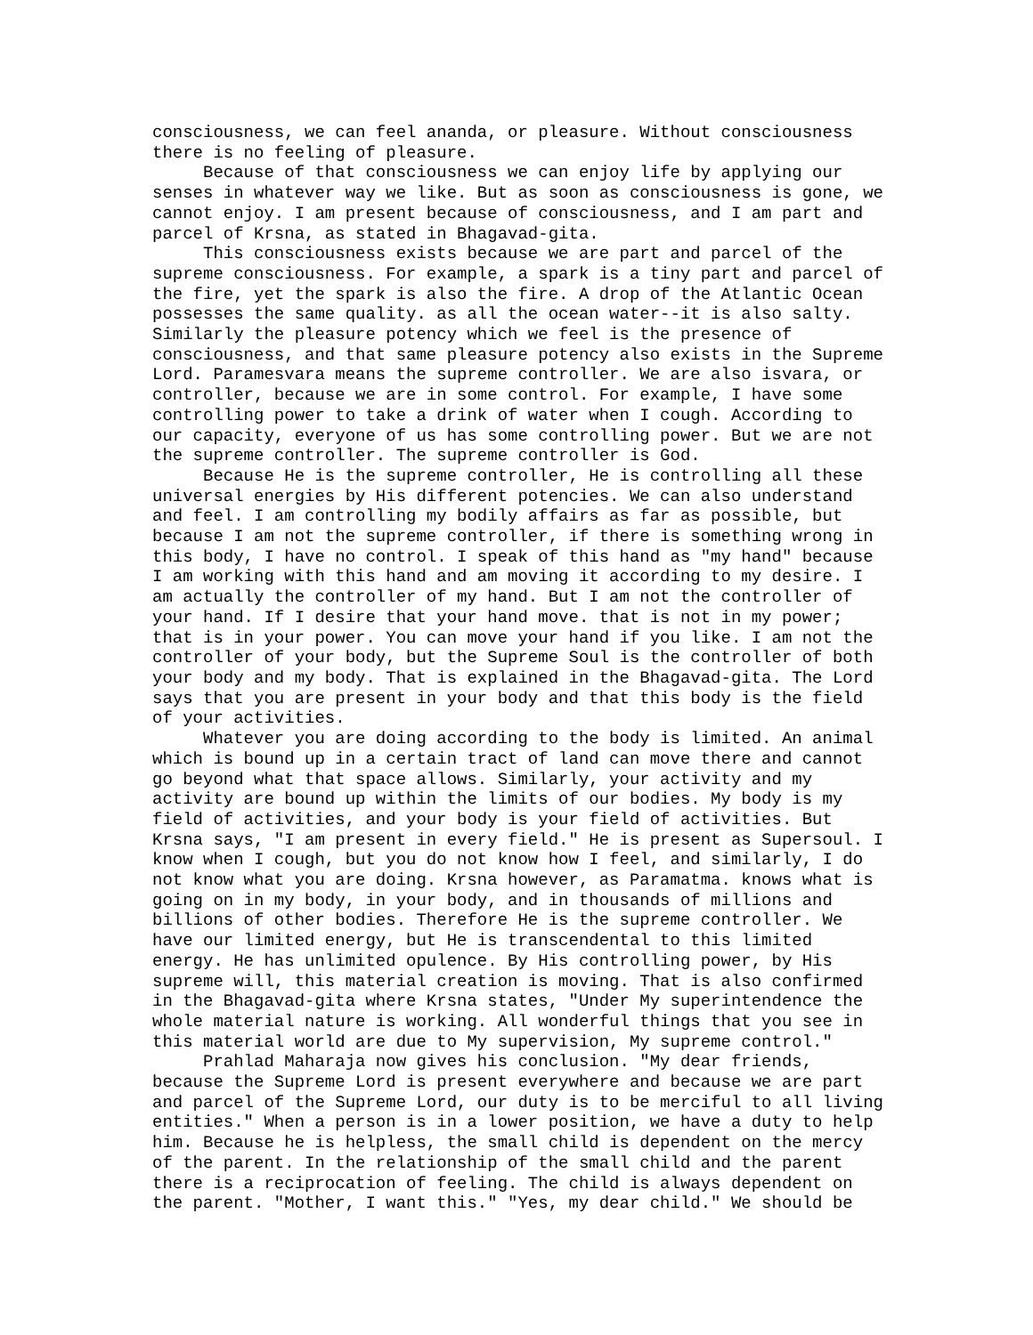consciousness, we can feel ananda, or pleasure. Without consciousness there is no feeling of pleasure. Because of that consciousness we can enjoy life by applying our senses in whatever way we like. But as soon as consciousness is gone, we cannot enjoy. I am present because of consciousness, and I am part and parcel of Krsna, as stated in Bhagavad-gita. This consciousness exists because we are part and parcel of the supreme consciousness. For example, a spark is a tiny part and parcel of the fire, yet the spark is also the fire. A drop of the Atlantic Ocean possesses the same quality. as all the ocean water--it is also salty. Similarly the pleasure potency which we feel is the presence of consciousness, and that same pleasure potency also exists in the Supreme Lord. Paramesvara means the supreme controller. We are also isvara, or controller, because we are in some control. For example, I have some controlling power to take a drink of water when I cough. According to our capacity, everyone of us has some controlling power. But we are not the supreme controller. The supreme controller is God. Because He is the supreme controller, He is controlling all these universal energies by His different potencies. We can also understand and feel. I am controlling my bodily affairs as far as possible, but because I am not the supreme controller, if there is something wrong in this body, I have no control. I speak of this hand as "my hand" because I am working with this hand and am moving it according to my desire. I am actually the controller of my hand. But I am not the controller of your hand. If I desire that your hand move. that is not in my power; that is in your power. You can move your hand if you like. I am not the controller of your body, but the Supreme Soul is the controller of both your body and my body. That is explained in the Bhagavad-gita. The Lord says that you are present in your body and that this body is the field of your activities. Whatever you are doing according to the body is limited. An animal which is bound up in a certain tract of land can move there and cannot go beyond what that space allows. Similarly, your activity and my activity are bound up within the limits of our bodies. My body is my field of activities, and your body is your field of activities. But Krsna says, "I am present in every field." He is present as Supersoul. I know when I cough, but you do not know how I feel, and similarly, I do not know what you are doing. Krsna however, as Paramatma. knows what is going on in my body, in your body, and in thousands of millions and billions of other bodies. Therefore He is the supreme controller. We have our limited energy, but He is transcendental to this limited energy. He has unlimited opulence. By His controlling power, by His supreme will, this material creation is moving. That is also confirmed in the Bhagavad-gita where Krsna states, "Under My superintendence the whole material nature is working. All wonderful things that you see in this material world are due to My supervision, My supreme control." Prahlad Maharaja now gives his conclusion. "My dear friends, because the Supreme Lord is present everywhere and because we are part and parcel of the Supreme Lord, our duty is to be merciful to all living entities." When a person is in a lower position, we have a duty to help him. Because he is helpless, the small child is dependent on the mercy of the parent. In the relationship of the small child and the parent there is a reciprocation of feeling. The child is always dependent on the parent. "Mother, I want this." "Yes, my dear child." We should be